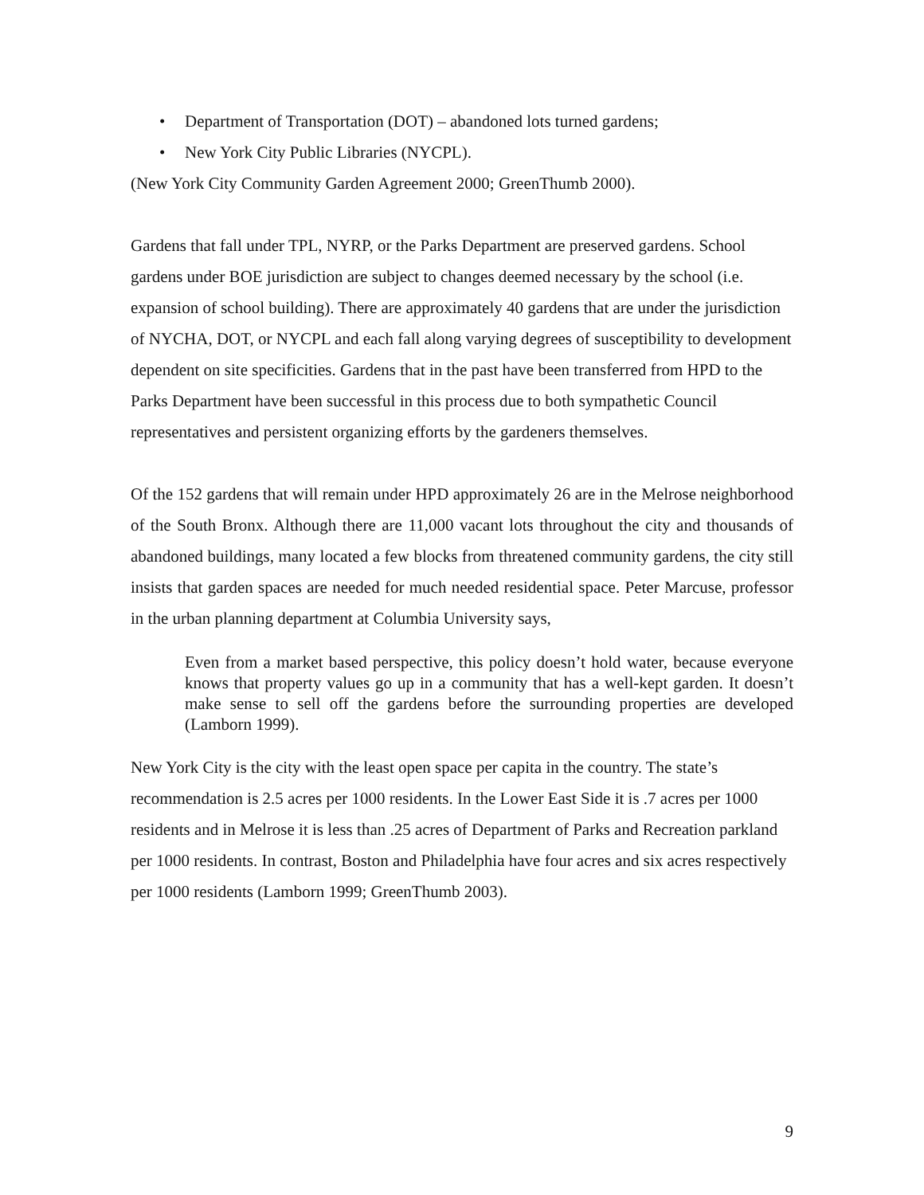• Department of Transportation (DOT) – abandoned lots turned gardens;
• New York City Public Libraries (NYCPL).
(New York City Community Garden Agreement 2000; GreenThumb 2000).
Gardens that fall under TPL, NYRP, or the Parks Department are preserved gardens. School gardens under BOE jurisdiction are subject to changes deemed necessary by the school (i.e. expansion of school building). There are approximately 40 gardens that are under the jurisdiction of NYCHA, DOT, or NYCPL and each fall along varying degrees of susceptibility to development dependent on site specificities. Gardens that in the past have been transferred from HPD to the Parks Department have been successful in this process due to both sympathetic Council representatives and persistent organizing efforts by the gardeners themselves.
Of the 152 gardens that will remain under HPD approximately 26 are in the Melrose neighborhood of the South Bronx. Although there are 11,000 vacant lots throughout the city and thousands of abandoned buildings, many located a few blocks from threatened community gardens, the city still insists that garden spaces are needed for much needed residential space. Peter Marcuse, professor in the urban planning department at Columbia University says,
Even from a market based perspective, this policy doesn’t hold water, because everyone knows that property values go up in a community that has a well-kept garden. It doesn’t make sense to sell off the gardens before the surrounding properties are developed (Lamborn 1999).
New York City is the city with the least open space per capita in the country. The state’s recommendation is 2.5 acres per 1000 residents. In the Lower East Side it is .7 acres per 1000 residents and in Melrose it is less than .25 acres of Department of Parks and Recreation parkland per 1000 residents. In contrast, Boston and Philadelphia have four acres and six acres respectively per 1000 residents (Lamborn 1999; GreenThumb 2003).
9